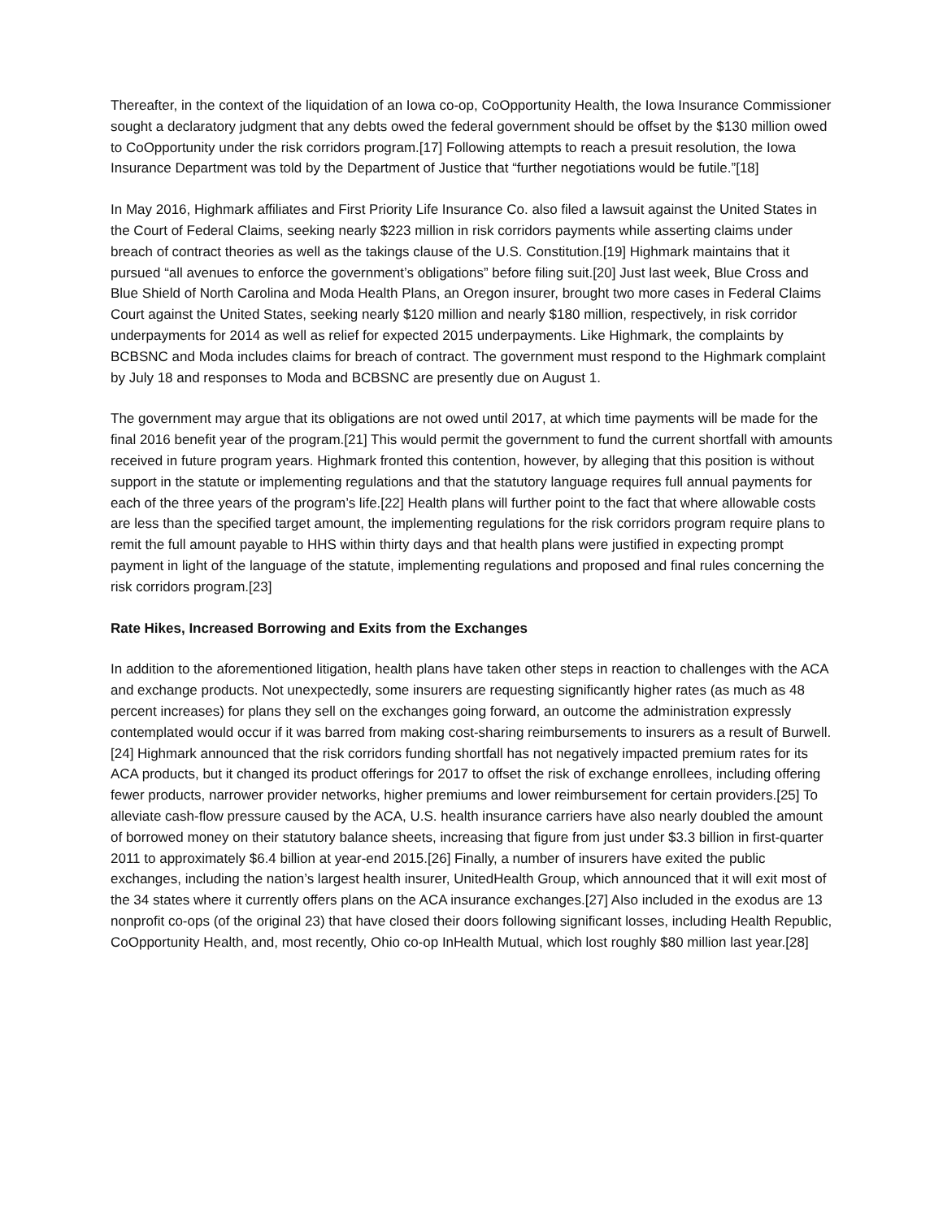Thereafter, in the context of the liquidation of an Iowa co-op, CoOpportunity Health, the Iowa Insurance Commissioner sought a declaratory judgment that any debts owed the federal government should be offset by the $130 million owed to CoOpportunity under the risk corridors program.[17] Following attempts to reach a presuit resolution, the Iowa Insurance Department was told by the Department of Justice that “further negotiations would be futile.”[18]
In May 2016, Highmark affiliates and First Priority Life Insurance Co. also filed a lawsuit against the United States in the Court of Federal Claims, seeking nearly $223 million in risk corridors payments while asserting claims under breach of contract theories as well as the takings clause of the U.S. Constitution.[19] Highmark maintains that it pursued “all avenues to enforce the government’s obligations” before filing suit.[20] Just last week, Blue Cross and Blue Shield of North Carolina and Moda Health Plans, an Oregon insurer, brought two more cases in Federal Claims Court against the United States, seeking nearly $120 million and nearly $180 million, respectively, in risk corridor underpayments for 2014 as well as relief for expected 2015 underpayments. Like Highmark, the complaints by BCBSNC and Moda includes claims for breach of contract. The government must respond to the Highmark complaint by July 18 and responses to Moda and BCBSNC are presently due on August 1.
The government may argue that its obligations are not owed until 2017, at which time payments will be made for the final 2016 benefit year of the program.[21] This would permit the government to fund the current shortfall with amounts received in future program years. Highmark fronted this contention, however, by alleging that this position is without support in the statute or implementing regulations and that the statutory language requires full annual payments for each of the three years of the program’s life.[22] Health plans will further point to the fact that where allowable costs are less than the specified target amount, the implementing regulations for the risk corridors program require plans to remit the full amount payable to HHS within thirty days and that health plans were justified in expecting prompt payment in light of the language of the statute, implementing regulations and proposed and final rules concerning the risk corridors program.[23]
Rate Hikes, Increased Borrowing and Exits from the Exchanges
In addition to the aforementioned litigation, health plans have taken other steps in reaction to challenges with the ACA and exchange products. Not unexpectedly, some insurers are requesting significantly higher rates (as much as 48 percent increases) for plans they sell on the exchanges going forward, an outcome the administration expressly contemplated would occur if it was barred from making cost-sharing reimbursements to insurers as a result of Burwell.[24] Highmark announced that the risk corridors funding shortfall has not negatively impacted premium rates for its ACA products, but it changed its product offerings for 2017 to offset the risk of exchange enrollees, including offering fewer products, narrower provider networks, higher premiums and lower reimbursement for certain providers.[25] To alleviate cash-flow pressure caused by the ACA, U.S. health insurance carriers have also nearly doubled the amount of borrowed money on their statutory balance sheets, increasing that figure from just under $3.3 billion in first-quarter 2011 to approximately $6.4 billion at year-end 2015.[26] Finally, a number of insurers have exited the public exchanges, including the nation’s largest health insurer, UnitedHealth Group, which announced that it will exit most of the 34 states where it currently offers plans on the ACA insurance exchanges.[27] Also included in the exodus are 13 nonprofit co-ops (of the original 23) that have closed their doors following significant losses, including Health Republic, CoOpportunity Health, and, most recently, Ohio co-op InHealth Mutual, which lost roughly $80 million last year.[28]